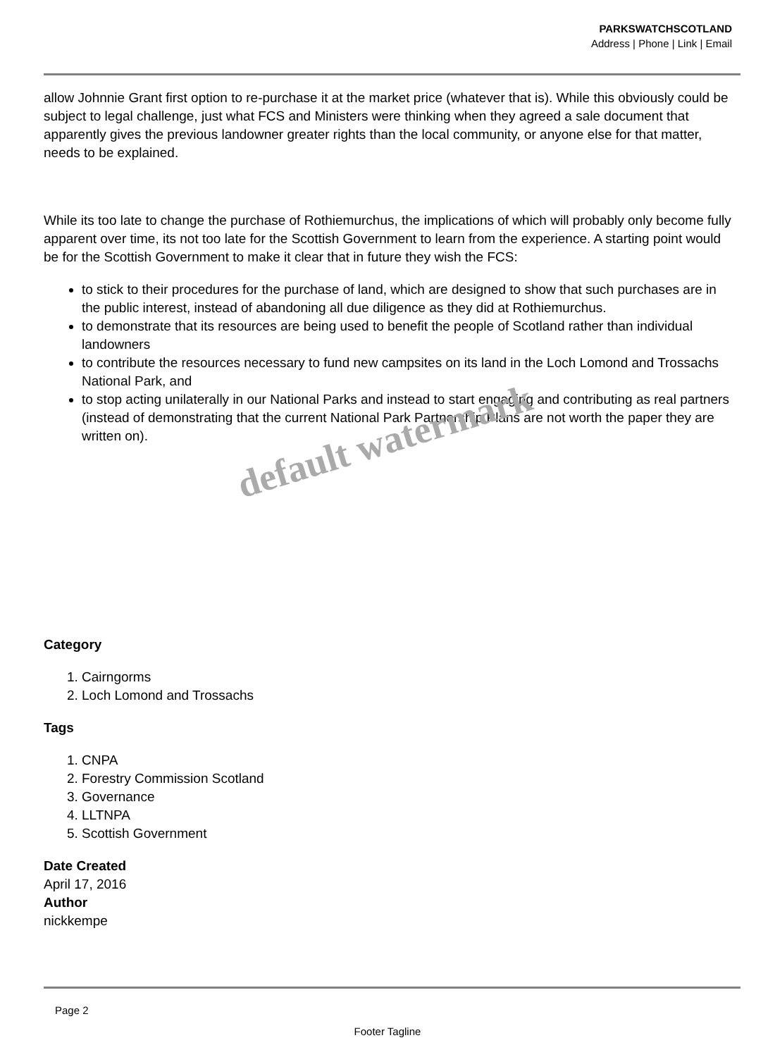PARKSWATCHSCOTLAND
Address | Phone | Link | Email
allow Johnnie Grant first option to re-purchase it at the market price (whatever that is). While this obviously could be subject to legal challenge, just what FCS and Ministers were thinking when they agreed a sale document that apparently gives the previous landowner greater rights than the local community, or anyone else for that matter, needs to be explained.
While its too late to change the purchase of Rothiemurchus, the implications of which will probably only become fully apparent over time, its not too late for the Scottish Government to learn from the experience. A starting point would be for the Scottish Government to make it clear that in future they wish the FCS:
to stick to their procedures for the purchase of land, which are designed to show that such purchases are in the public interest, instead of abandoning all due diligence as they did at Rothiemurchus.
to demonstrate that its resources are being used to benefit the people of Scotland rather than individual landowners
to contribute the resources necessary to fund new campsites on its land in the Loch Lomond and Trossachs National Park, and
to stop acting unilaterally in our National Parks and instead to start engaging and contributing as real partners (instead of demonstrating that the current National Park Partnership Plans are not worth the paper they are written on).
Category
1. Cairngorms
2. Loch Lomond and Trossachs
Tags
1. CNPA
2. Forestry Commission Scotland
3. Governance
4. LLTNPA
5. Scottish Government
Date Created
April 17, 2016
Author
nickkempe
default watermark
Page 2
Footer Tagline